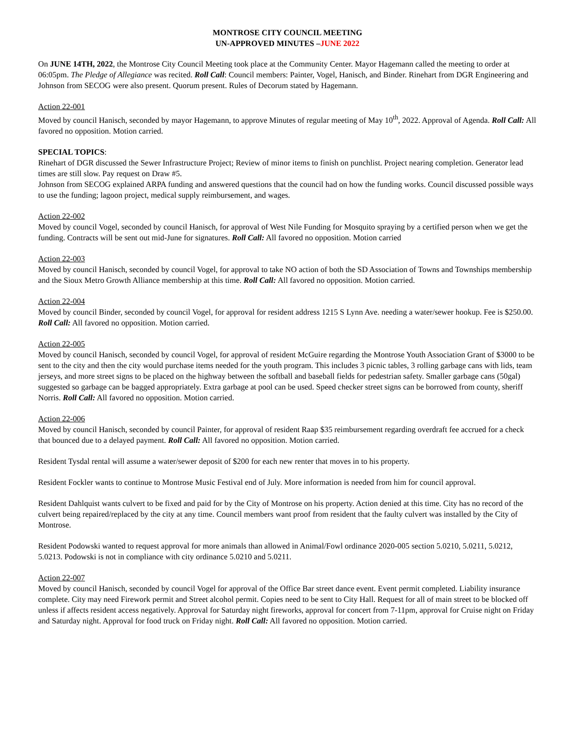MONTROSE CITY COUNCIL MEETING
UN-APPROVED MINUTES –JUNE 2022
On JUNE 14TH, 2022, the Montrose City Council Meeting took place at the Community Center. Mayor Hagemann called the meeting to order at 06:05pm. The Pledge of Allegiance was recited. Roll Call: Council members: Painter, Vogel, Hanisch, and Binder. Rinehart from DGR Engineering and Johnson from SECOG were also present. Quorum present. Rules of Decorum stated by Hagemann.
Action 22-001
Moved by council Hanisch, seconded by mayor Hagemann, to approve Minutes of regular meeting of May 10<sup>th</sup>, 2022. Approval of Agenda. Roll Call: All favored no opposition. Motion carried.
SPECIAL TOPICS:
Rinehart of DGR discussed the Sewer Infrastructure Project; Review of minor items to finish on punchlist. Project nearing completion. Generator lead times are still slow. Pay request on Draw #5.
Johnson from SECOG explained ARPA funding and answered questions that the council had on how the funding works. Council discussed possible ways to use the funding; lagoon project, medical supply reimbursement, and wages.
Action 22-002
Moved by council Vogel, seconded by council Hanisch, for approval of West Nile Funding for Mosquito spraying by a certified person when we get the funding. Contracts will be sent out mid-June for signatures. Roll Call: All favored no opposition. Motion carried
Action 22-003
Moved by council Hanisch, seconded by council Vogel, for approval to take NO action of both the SD Association of Towns and Townships membership and the Sioux Metro Growth Alliance membership at this time. Roll Call: All favored no opposition. Motion carried.
Action 22-004
Moved by council Binder, seconded by council Vogel, for approval for resident address 1215 S Lynn Ave. needing a water/sewer hookup. Fee is $250.00. Roll Call: All favored no opposition. Motion carried.
Action 22-005
Moved by council Hanisch, seconded by council Vogel, for approval of resident McGuire regarding the Montrose Youth Association Grant of $3000 to be sent to the city and then the city would purchase items needed for the youth program. This includes 3 picnic tables, 3 rolling garbage cans with lids, team jerseys, and more street signs to be placed on the highway between the softball and baseball fields for pedestrian safety. Smaller garbage cans (50gal) suggested so garbage can be bagged appropriately. Extra garbage at pool can be used. Speed checker street signs can be borrowed from county, sheriff Norris. Roll Call: All favored no opposition. Motion carried.
Action 22-006
Moved by council Hanisch, seconded by council Painter, for approval of resident Raap $35 reimbursement regarding overdraft fee accrued for a check that bounced due to a delayed payment. Roll Call: All favored no opposition. Motion carried.
Resident Tysdal rental will assume a water/sewer deposit of $200 for each new renter that moves in to his property.
Resident Fockler wants to continue to Montrose Music Festival end of July. More information is needed from him for council approval.
Resident Dahlquist wants culvert to be fixed and paid for by the City of Montrose on his property. Action denied at this time. City has no record of the culvert being repaired/replaced by the city at any time. Council members want proof from resident that the faulty culvert was installed by the City of Montrose.
Resident Podowski wanted to request approval for more animals than allowed in Animal/Fowl ordinance 2020-005 section 5.0210, 5.0211, 5.0212, 5.0213. Podowski is not in compliance with city ordinance 5.0210 and 5.0211.
Action 22-007
Moved by council Hanisch, seconded by council Vogel for approval of the Office Bar street dance event. Event permit completed. Liability insurance complete. City may need Firework permit and Street alcohol permit. Copies need to be sent to City Hall. Request for all of main street to be blocked off unless if affects resident access negatively. Approval for Saturday night fireworks, approval for concert from 7-11pm, approval for Cruise night on Friday and Saturday night. Approval for food truck on Friday night. Roll Call: All favored no opposition. Motion carried.